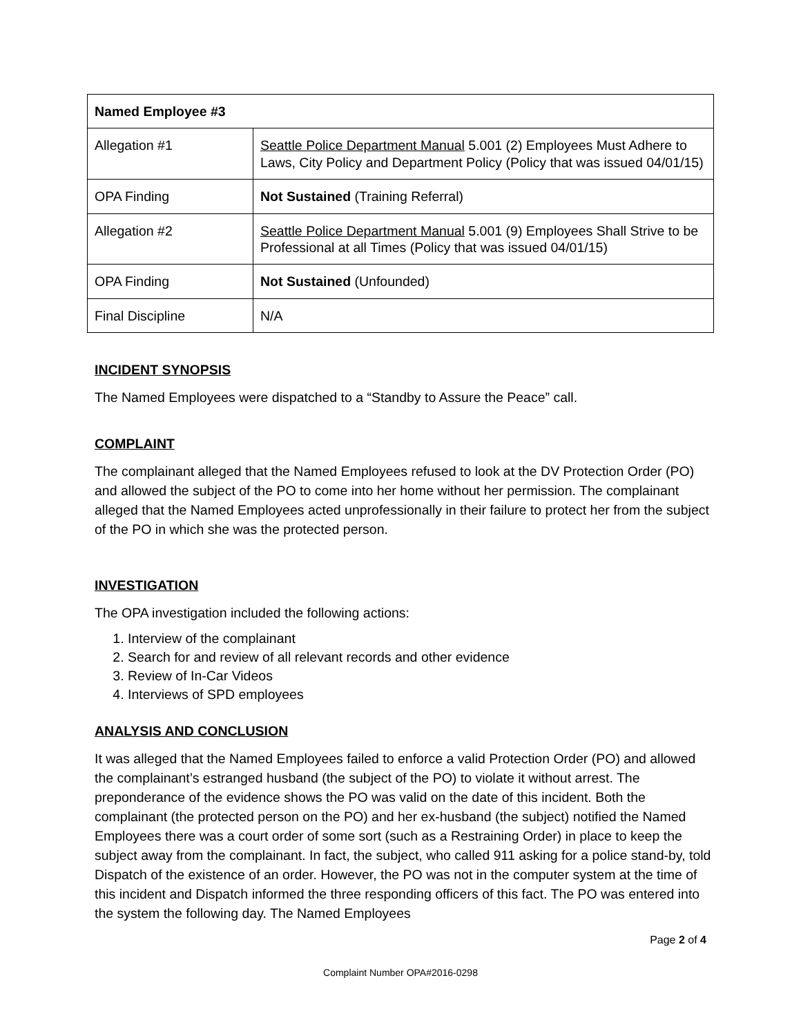| Named Employee #3 | |
| Allegation #1 | Seattle Police Department Manual 5.001 (2) Employees Must Adhere to Laws, City Policy and Department Policy (Policy that was issued 04/01/15) |
| OPA Finding | Not Sustained (Training Referral) |
| Allegation #2 | Seattle Police Department Manual 5.001 (9) Employees Shall Strive to be Professional at all Times (Policy that was issued 04/01/15) |
| OPA Finding | Not Sustained (Unfounded) |
| Final Discipline | N/A |
INCIDENT SYNOPSIS
The Named Employees were dispatched to a “Standby to Assure the Peace” call.
COMPLAINT
The complainant alleged that the Named Employees refused to look at the DV Protection Order (PO) and allowed the subject of the PO to come into her home without her permission. The complainant alleged that the Named Employees acted unprofessionally in their failure to protect her from the subject of the PO in which she was the protected person.
INVESTIGATION
The OPA investigation included the following actions:
1. Interview of the complainant
2. Search for and review of all relevant records and other evidence
3. Review of In-Car Videos
4. Interviews of SPD employees
ANALYSIS AND CONCLUSION
It was alleged that the Named Employees failed to enforce a valid Protection Order (PO) and allowed the complainant’s estranged husband (the subject of the PO) to violate it without arrest. The preponderance of the evidence shows the PO was valid on the date of this incident. Both the complainant (the protected person on the PO) and her ex-husband (the subject) notified the Named Employees there was a court order of some sort (such as a Restraining Order) in place to keep the subject away from the complainant. In fact, the subject, who called 911 asking for a police stand-by, told Dispatch of the existence of an order. However, the PO was not in the computer system at the time of this incident and Dispatch informed the three responding officers of this fact. The PO was entered into the system the following day. The Named Employees
Page 2 of 4
Complaint Number OPA#2016-0298